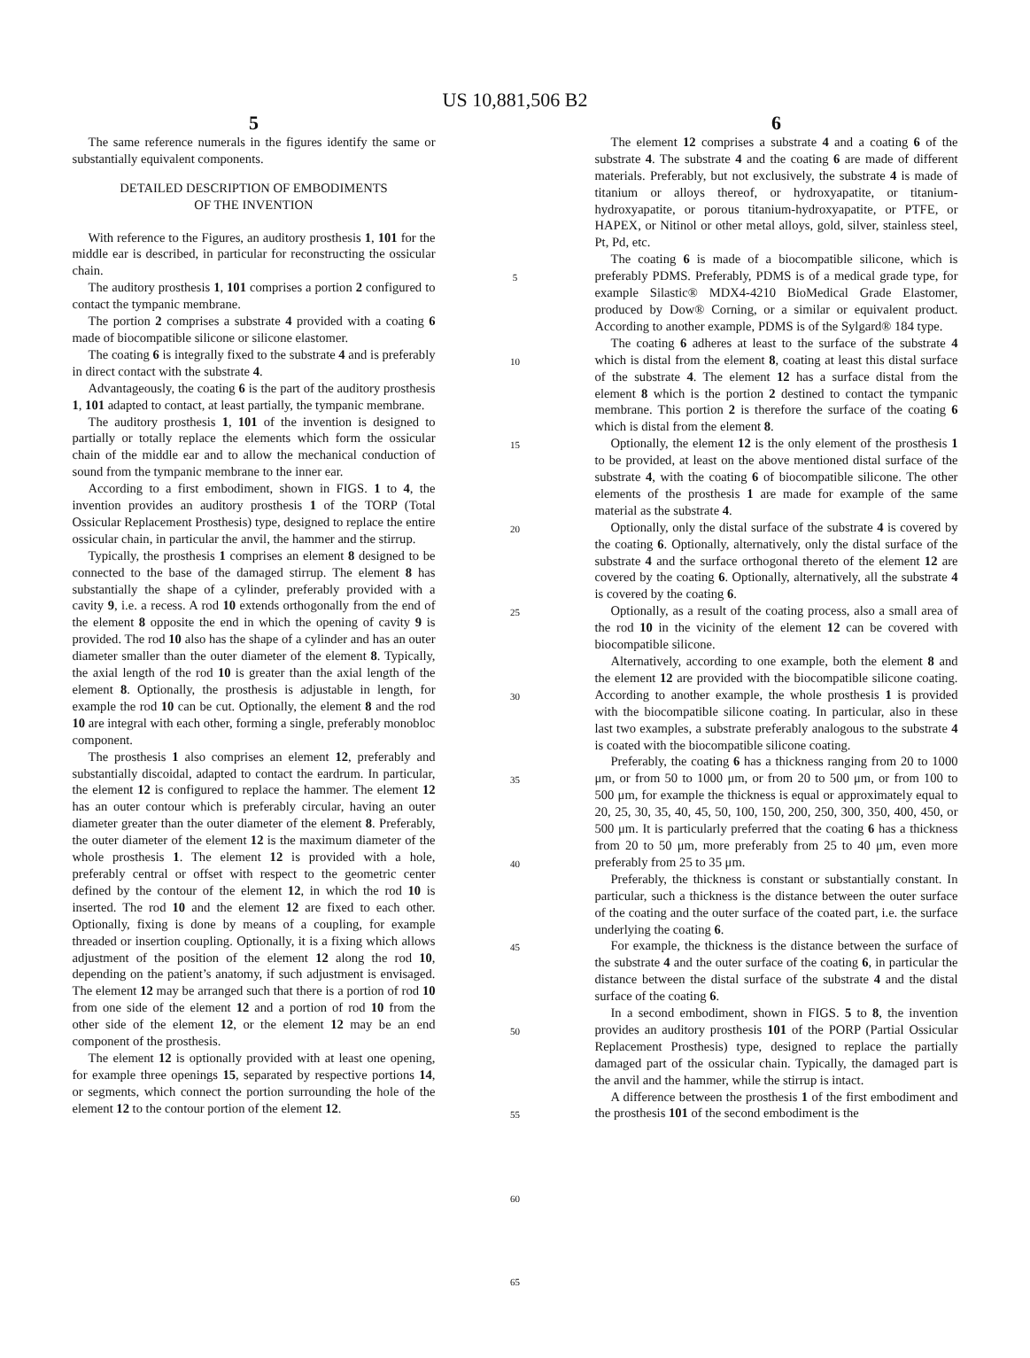US 10,881,506 B2
5
The same reference numerals in the figures identify the same or substantially equivalent components.
DETAILED DESCRIPTION OF EMBODIMENTS
OF THE INVENTION
With reference to the Figures, an auditory prosthesis 1, 101 for the middle ear is described, in particular for reconstructing the ossicular chain.
The auditory prosthesis 1, 101 comprises a portion 2 configured to contact the tympanic membrane.
The portion 2 comprises a substrate 4 provided with a coating 6 made of biocompatible silicone or silicone elastomer.
The coating 6 is integrally fixed to the substrate 4 and is preferably in direct contact with the substrate 4.
Advantageously, the coating 6 is the part of the auditory prosthesis 1, 101 adapted to contact, at least partially, the tympanic membrane.
The auditory prosthesis 1, 101 of the invention is designed to partially or totally replace the elements which form the ossicular chain of the middle ear and to allow the mechanical conduction of sound from the tympanic membrane to the inner ear.
According to a first embodiment, shown in FIGS. 1 to 4, the invention provides an auditory prosthesis 1 of the TORP (Total Ossicular Replacement Prosthesis) type, designed to replace the entire ossicular chain, in particular the anvil, the hammer and the stirrup.
Typically, the prosthesis 1 comprises an element 8 designed to be connected to the base of the damaged stirrup. The element 8 has substantially the shape of a cylinder, preferably provided with a cavity 9, i.e. a recess. A rod 10 extends orthogonally from the end of the element 8 opposite the end in which the opening of cavity 9 is provided. The rod 10 also has the shape of a cylinder and has an outer diameter smaller than the outer diameter of the element 8. Typically, the axial length of the rod 10 is greater than the axial length of the element 8. Optionally, the prosthesis is adjustable in length, for example the rod 10 can be cut. Optionally, the element 8 and the rod 10 are integral with each other, forming a single, preferably monobloc component.
The prosthesis 1 also comprises an element 12, preferably and substantially discoidal, adapted to contact the eardrum. In particular, the element 12 is configured to replace the hammer. The element 12 has an outer contour which is preferably circular, having an outer diameter greater than the outer diameter of the element 8. Preferably, the outer diameter of the element 12 is the maximum diameter of the whole prosthesis 1. The element 12 is provided with a hole, preferably central or offset with respect to the geometric center defined by the contour of the element 12, in which the rod 10 is inserted. The rod 10 and the element 12 are fixed to each other. Optionally, fixing is done by means of a coupling, for example threaded or insertion coupling. Optionally, it is a fixing which allows adjustment of the position of the element 12 along the rod 10, depending on the patient’s anatomy, if such adjustment is envisaged. The element 12 may be arranged such that there is a portion of rod 10 from one side of the element 12 and a portion of rod 10 from the other side of the element 12, or the element 12 may be an end component of the prosthesis.
The element 12 is optionally provided with at least one opening, for example three openings 15, separated by respective portions 14, or segments, which connect the portion surrounding the hole of the element 12 to the contour portion of the element 12.
5
10
15
20
25
30
35
40
45
50
55
60
65
6
The element 12 comprises a substrate 4 and a coating 6 of the substrate 4. The substrate 4 and the coating 6 are made of different materials. Preferably, but not exclusively, the substrate 4 is made of titanium or alloys thereof, or hydroxyapatite, or titanium-hydroxyapatite, or porous titanium-hydroxyapatite, or PTFE, or HAPEX, or Nitinol or other metal alloys, gold, silver, stainless steel, Pt, Pd, etc.
The coating 6 is made of a biocompatible silicone, which is preferably PDMS. Preferably, PDMS is of a medical grade type, for example Silastic® MDX4-4210 BioMedical Grade Elastomer, produced by Dow® Corning, or a similar or equivalent product. According to another example, PDMS is of the Sylgard® 184 type.
The coating 6 adheres at least to the surface of the substrate 4 which is distal from the element 8, coating at least this distal surface of the substrate 4. The element 12 has a surface distal from the element 8 which is the portion 2 destined to contact the tympanic membrane. This portion 2 is therefore the surface of the coating 6 which is distal from the element 8.
Optionally, the element 12 is the only element of the prosthesis 1 to be provided, at least on the above mentioned distal surface of the substrate 4, with the coating 6 of biocompatible silicone. The other elements of the prosthesis 1 are made for example of the same material as the substrate 4.
Optionally, only the distal surface of the substrate 4 is covered by the coating 6. Optionally, alternatively, only the distal surface of the substrate 4 and the surface orthogonal thereto of the element 12 are covered by the coating 6. Optionally, alternatively, all the substrate 4 is covered by the coating 6.
Optionally, as a result of the coating process, also a small area of the rod 10 in the vicinity of the element 12 can be covered with biocompatible silicone.
Alternatively, according to one example, both the element 8 and the element 12 are provided with the biocompatible silicone coating. According to another example, the whole prosthesis 1 is provided with the biocompatible silicone coating. In particular, also in these last two examples, a substrate preferably analogous to the substrate 4 is coated with the biocompatible silicone coating.
Preferably, the coating 6 has a thickness ranging from 20 to 1000 μm, or from 50 to 1000 μm, or from 20 to 500 μm, or from 100 to 500 μm, for example the thickness is equal or approximately equal to 20, 25, 30, 35, 40, 45, 50, 100, 150, 200, 250, 300, 350, 400, 450, or 500 μm. It is particularly preferred that the coating 6 has a thickness from 20 to 50 μm, more preferably from 25 to 40 μm, even more preferably from 25 to 35 μm.
Preferably, the thickness is constant or substantially constant. In particular, such a thickness is the distance between the outer surface of the coating and the outer surface of the coated part, i.e. the surface underlying the coating 6.
For example, the thickness is the distance between the surface of the substrate 4 and the outer surface of the coating 6, in particular the distance between the distal surface of the substrate 4 and the distal surface of the coating 6.
In a second embodiment, shown in FIGS. 5 to 8, the invention provides an auditory prosthesis 101 of the PORP (Partial Ossicular Replacement Prosthesis) type, designed to replace the partially damaged part of the ossicular chain. Typically, the damaged part is the anvil and the hammer, while the stirrup is intact.
A difference between the prosthesis 1 of the first embodiment and the prosthesis 101 of the second embodiment is the